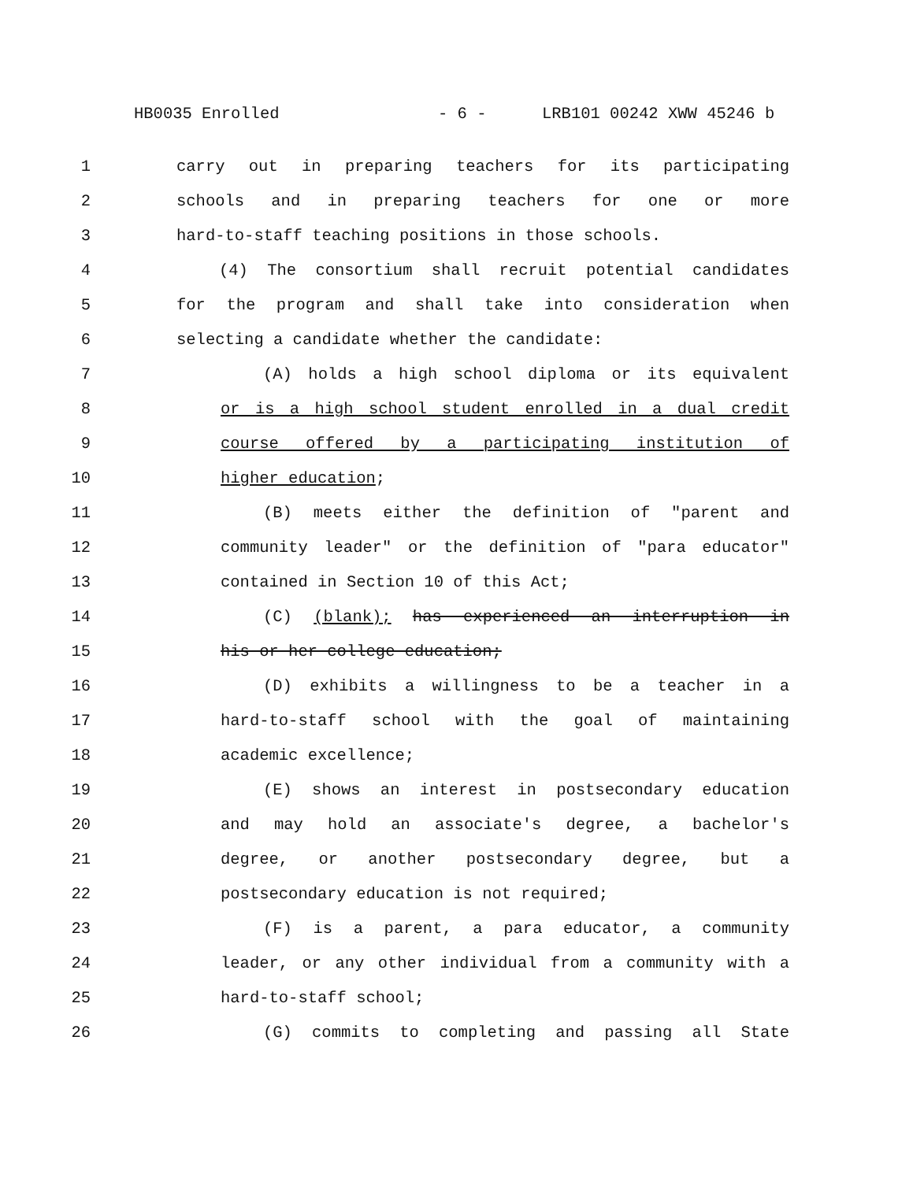HB0035 Enrolled - 6 - LRB101 00242 XWW 45246 b
1 carry out in preparing teachers for its participating
2 schools and in preparing teachers for one or more
3 hard-to-staff teaching positions in those schools.
4 (4) The consortium shall recruit potential candidates
5 for the program and shall take into consideration when
6 selecting a candidate whether the candidate:
7 (A) holds a high school diploma or its equivalent
8 or is a high school student enrolled in a dual credit
9 course offered by a participating institution of
10 higher education;
11 (B) meets either the definition of "parent and
12 community leader" or the definition of "para educator"
13 contained in Section 10 of this Act;
14 (C) (blank); has experienced an interruption in
15 his or her college education;
16 (D) exhibits a willingness to be a teacher in a
17 hard-to-staff school with the goal of maintaining
18 academic excellence;
19 (E) shows an interest in postsecondary education
20 and may hold an associate's degree, a bachelor's
21 degree, or another postsecondary degree, but a
22 postsecondary education is not required;
23 (F) is a parent, a para educator, a community
24 leader, or any other individual from a community with a
25 hard-to-staff school;
26 (G) commits to completing and passing all State